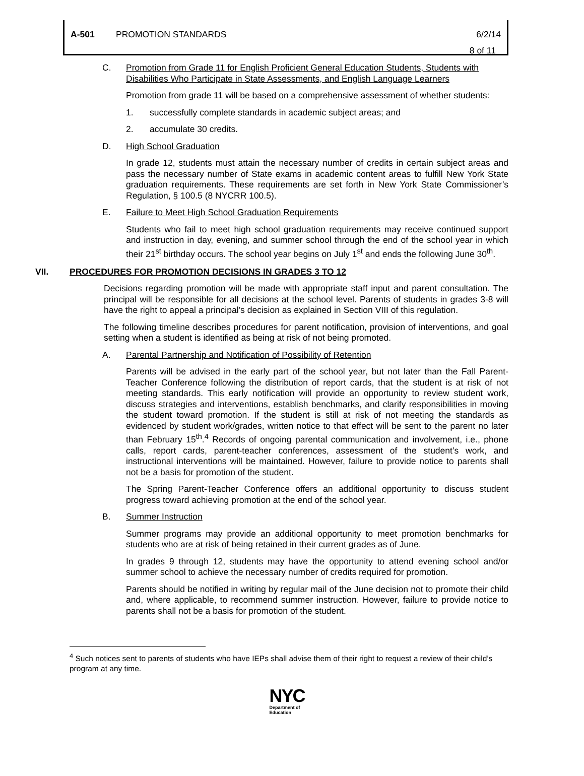A-501 PROMOTION STANDARDS 6/2/14
8 of 11
C. Promotion from Grade 11 for English Proficient General Education Students, Students with Disabilities Who Participate in State Assessments, and English Language Learners
Promotion from grade 11 will be based on a comprehensive assessment of whether students:
1. successfully complete standards in academic subject areas; and
2. accumulate 30 credits.
D. High School Graduation
In grade 12, students must attain the necessary number of credits in certain subject areas and pass the necessary number of State exams in academic content areas to fulfill New York State graduation requirements. These requirements are set forth in New York State Commissioner’s Regulation, § 100.5 (8 NYCRR 100.5).
E. Failure to Meet High School Graduation Requirements
Students who fail to meet high school graduation requirements may receive continued support and instruction in day, evening, and summer school through the end of the school year in which their 21<sup>st</sup> birthday occurs. The school year begins on July 1<sup>st</sup> and ends the following June 30<sup>th</sup>.
VII. PROCEDURES FOR PROMOTION DECISIONS IN GRADES 3 TO 12
Decisions regarding promotion will be made with appropriate staff input and parent consultation. The principal will be responsible for all decisions at the school level. Parents of students in grades 3-8 will have the right to appeal a principal’s decision as explained in Section VIII of this regulation.
The following timeline describes procedures for parent notification, provision of interventions, and goal setting when a student is identified as being at risk of not being promoted.
A. Parental Partnership and Notification of Possibility of Retention
Parents will be advised in the early part of the school year, but not later than the Fall Parent-Teacher Conference following the distribution of report cards, that the student is at risk of not meeting standards. This early notification will provide an opportunity to review student work, discuss strategies and interventions, establish benchmarks, and clarify responsibilities in moving the student toward promotion. If the student is still at risk of not meeting the standards as evidenced by student work/grades, written notice to that effect will be sent to the parent no later than February 15<sup>th</sup>.<sup>4</sup> Records of ongoing parental communication and involvement, i.e., phone calls, report cards, parent-teacher conferences, assessment of the student’s work, and instructional interventions will be maintained. However, failure to provide notice to parents shall not be a basis for promotion of the student.
The Spring Parent-Teacher Conference offers an additional opportunity to discuss student progress toward achieving promotion at the end of the school year.
B. Summer Instruction
Summer programs may provide an additional opportunity to meet promotion benchmarks for students who are at risk of being retained in their current grades as of June.
In grades 9 through 12, students may have the opportunity to attend evening school and/or summer school to achieve the necessary number of credits required for promotion.
Parents should be notified in writing by regular mail of the June decision not to promote their child and, where applicable, to recommend summer instruction. However, failure to provide notice to parents shall not be a basis for promotion of the student.
<sup>4</sup> Such notices sent to parents of students who have IEPs shall advise them of their right to request a review of their child’s program at any time.
NYC
Department of
Education